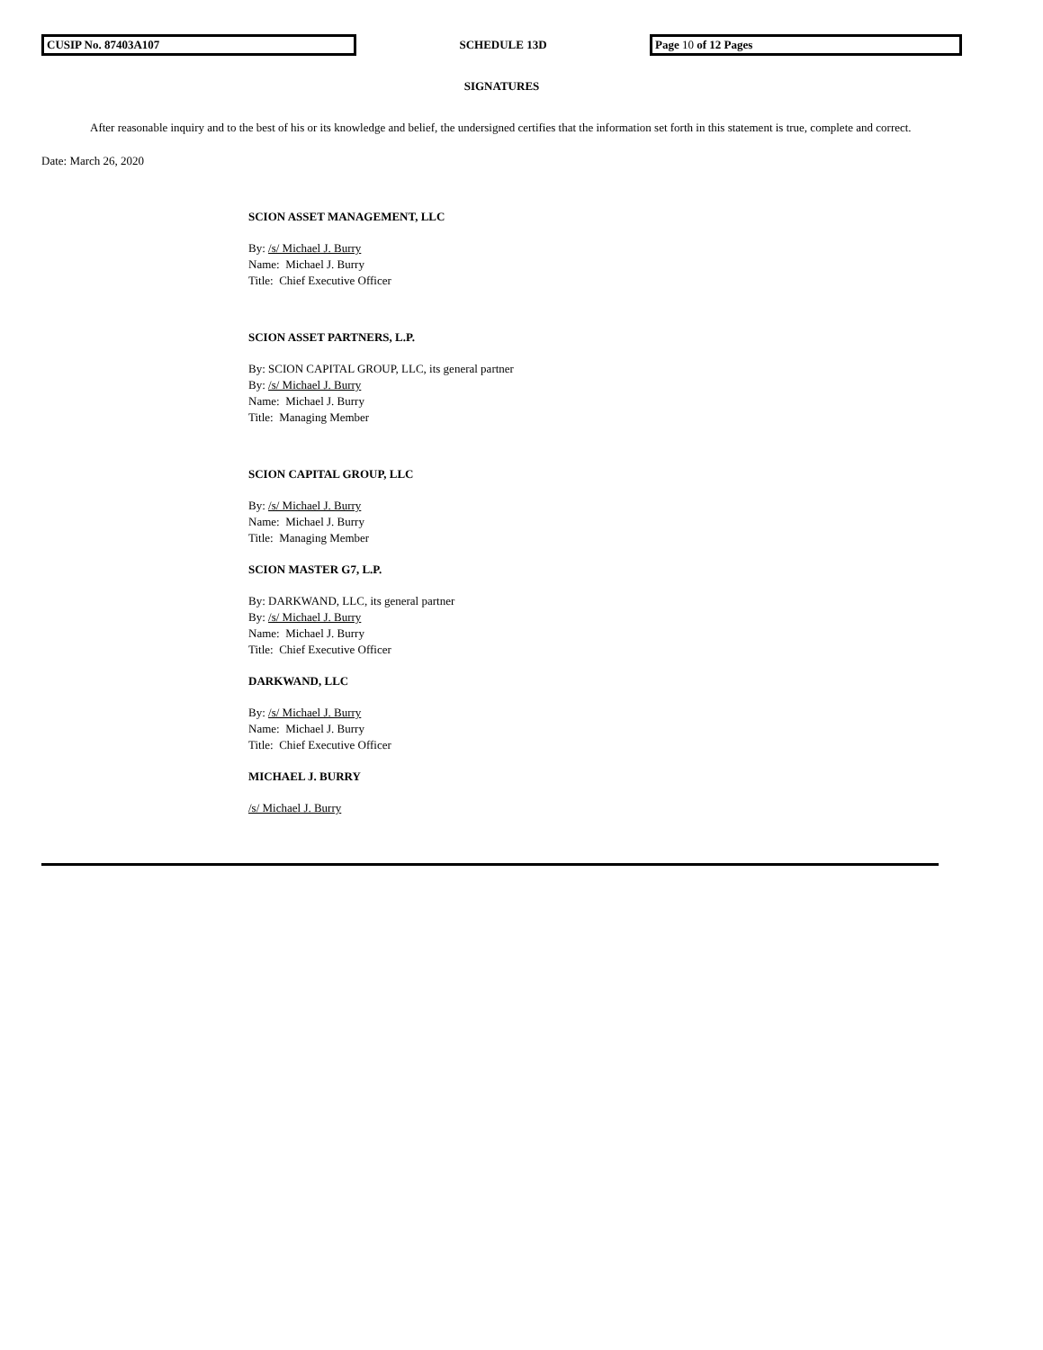CUSIP No. 87403A107 SCHEDULE 13D Page 10 of 12 Pages
SIGNATURES
After reasonable inquiry and to the best of his or its knowledge and belief, the undersigned certifies that the information set forth in this statement is true, complete and correct.
Date: March 26, 2020
SCION ASSET MANAGEMENT, LLC
By: /s/ Michael J. Burry
Name: Michael J. Burry
Title: Chief Executive Officer
SCION ASSET PARTNERS, L.P.
By: SCION CAPITAL GROUP, LLC, its general partner
By: /s/ Michael J. Burry
Name: Michael J. Burry
Title: Managing Member
SCION CAPITAL GROUP, LLC
By: /s/ Michael J. Burry
Name: Michael J. Burry
Title: Managing Member
SCION MASTER G7, L.P.
By: DARKWAND, LLC, its general partner
By: /s/ Michael J. Burry
Name: Michael J. Burry
Title: Chief Executive Officer
DARKWAND, LLC
By: /s/ Michael J. Burry
Name: Michael J. Burry
Title: Chief Executive Officer
MICHAEL J. BURRY
/s/ Michael J. Burry